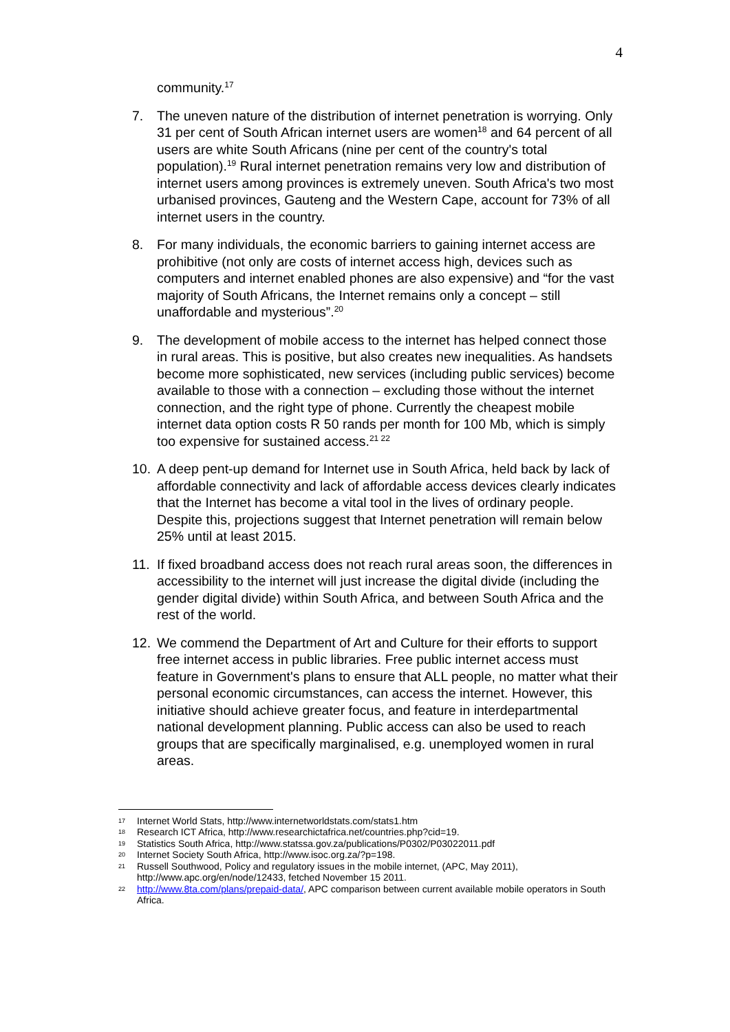4
community.<sup>17</sup>
7. The uneven nature of the distribution of internet penetration is worrying. Only 31 per cent of South African internet users are women<sup>18</sup> and 64 percent of all users are white South Africans (nine per cent of the country's total population).<sup>19</sup> Rural internet penetration remains very low and distribution of internet users among provinces is extremely uneven. South Africa's two most urbanised provinces, Gauteng and the Western Cape, account for 73% of all internet users in the country.
8. For many individuals, the economic barriers to gaining internet access are prohibitive (not only are costs of internet access high, devices such as computers and internet enabled phones are also expensive) and “for the vast majority of South Africans, the Internet remains only a concept – still unaffordable and mysterious”.<sup>20</sup>
9. The development of mobile access to the internet has helped connect those in rural areas. This is positive, but also creates new inequalities. As handsets become more sophisticated, new services (including public services) become available to those with a connection – excluding those without the internet connection, and the right type of phone. Currently the cheapest mobile internet data option costs R 50 rands per month for 100 Mb, which is simply too expensive for sustained access.<sup>21 22</sup>
10. A deep pent-up demand for Internet use in South Africa, held back by lack of affordable connectivity and lack of affordable access devices clearly indicates that the Internet has become a vital tool in the lives of ordinary people. Despite this, projections suggest that Internet penetration will remain below 25% until at least 2015.
11. If fixed broadband access does not reach rural areas soon, the differences in accessibility to the internet will just increase the digital divide (including the gender digital divide) within South Africa, and between South Africa and the rest of the world.
12. We commend the Department of Art and Culture for their efforts to support free internet access in public libraries. Free public internet access must feature in Government's plans to ensure that ALL people, no matter what their personal economic circumstances, can access the internet. However, this initiative should achieve greater focus, and feature in interdepartmental national development planning. Public access can also be used to reach groups that are specifically marginalised, e.g. unemployed women in rural areas.
17 Internet World Stats, http://www.internetworldstats.com/stats1.htm
18 Research ICT Africa, http://www.researchictafrica.net/countries.php?cid=19.
19 Statistics South Africa, http://www.statssa.gov.za/publications/P0302/P03022011.pdf
20 Internet Society South Africa, http://www.isoc.org.za/?p=198.
21 Russell Southwood, Policy and regulatory issues in the mobile internet, (APC, May 2011), http://www.apc.org/en/node/12433, fetched November 15 2011.
22 http://www.8ta.com/plans/prepaid-data/, APC comparison between current available mobile operators in South Africa.